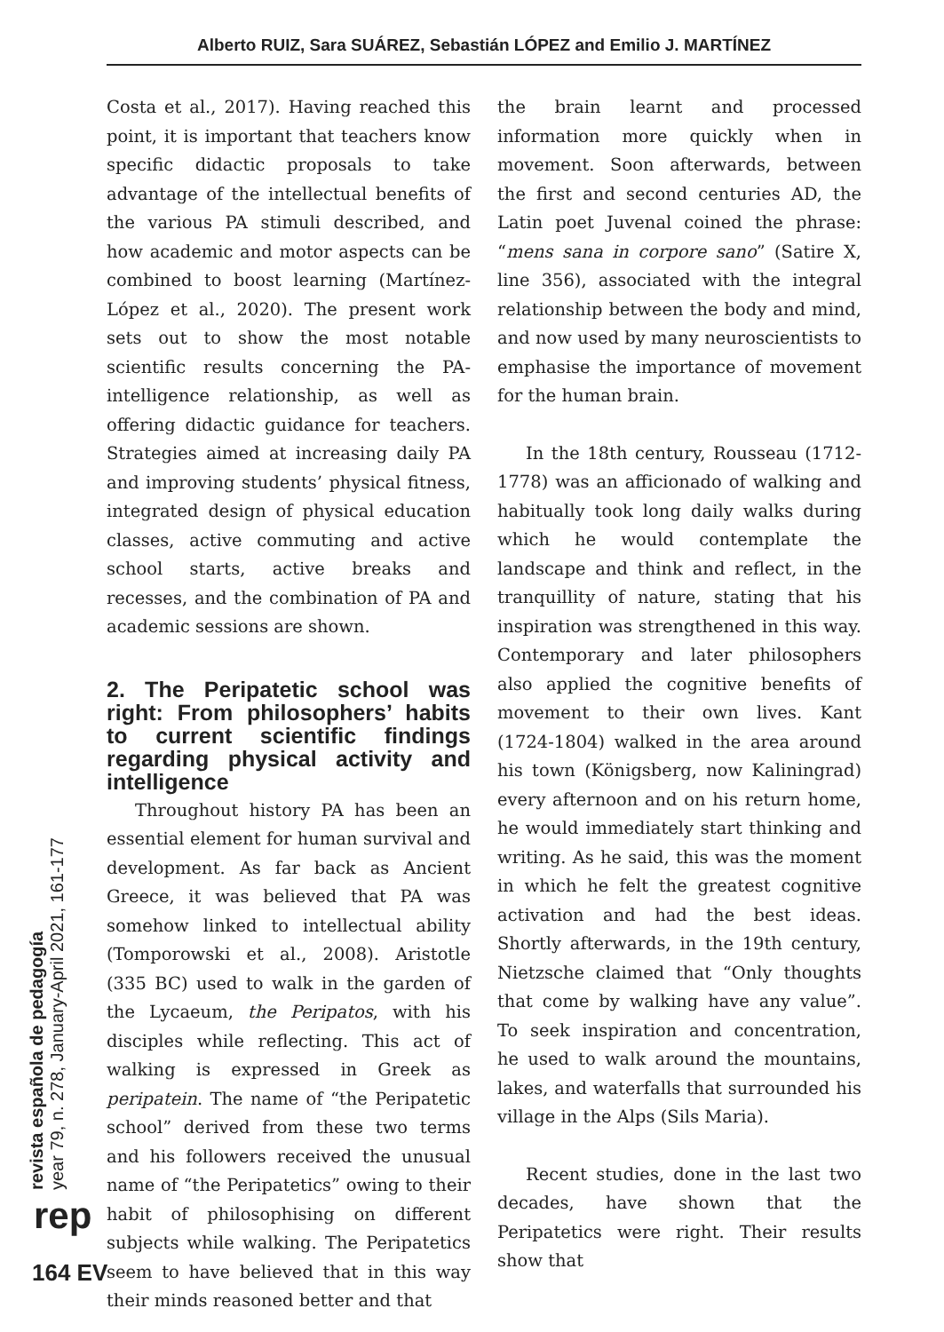Alberto RUIZ, Sara SUÁREZ, Sebastián LÓPEZ and Emilio J. MARTÍNEZ
Costa et al., 2017). Having reached this point, it is important that teachers know specific didactic proposals to take advantage of the intellectual benefits of the various PA stimuli described, and how academic and motor aspects can be combined to boost learning (Martínez-López et al., 2020). The present work sets out to show the most notable scientific results concerning the PA-intelligence relationship, as well as offering didactic guidance for teachers. Strategies aimed at increasing daily PA and improving students’ physical fitness, integrated design of physical education classes, active commuting and active school starts, active breaks and recesses, and the combination of PA and academic sessions are shown.
2. The Peripatetic school was right: From philosophers’ habits to current scientific findings regarding physical activity and intelligence
Throughout history PA has been an essential element for human survival and development. As far back as Ancient Greece, it was believed that PA was somehow linked to intellectual ability (Tomporowski et al., 2008). Aristotle (335 BC) used to walk in the garden of the Lycaeum, the Peripatos, with his disciples while reflecting. This act of walking is expressed in Greek as peripatein. The name of “the Peripatetic school” derived from these two terms and his followers received the unusual name of “the Peripatetics” owing to their habit of philosophising on different subjects while walking. The Peripatetics seem to have believed that in this way their minds reasoned better and that
the brain learnt and processed information more quickly when in movement. Soon afterwards, between the first and second centuries AD, the Latin poet Juvenal coined the phrase: “mens sana in corpore sano” (Satire X, line 356), associated with the integral relationship between the body and mind, and now used by many neuroscientists to emphasise the importance of movement for the human brain.
In the 18th century, Rousseau (1712-1778) was an afficionado of walking and habitually took long daily walks during which he would contemplate the landscape and think and reflect, in the tranquillity of nature, stating that his inspiration was strengthened in this way. Contemporary and later philosophers also applied the cognitive benefits of movement to their own lives. Kant (1724-1804) walked in the area around his town (Königsberg, now Kaliningrad) every afternoon and on his return home, he would immediately start thinking and writing. As he said, this was the moment in which he felt the greatest cognitive activation and had the best ideas. Shortly afterwards, in the 19th century, Nietzsche claimed that “Only thoughts that come by walking have any value”. To seek inspiration and concentration, he used to walk around the mountains, lakes, and waterfalls that surrounded his village in the Alps (Sils Maria).
Recent studies, done in the last two decades, have shown that the Peripatetics were right. Their results show that
revista española de pedagogía
year 79, n. 278, January-April 2021, 161-177
rep
164 EV